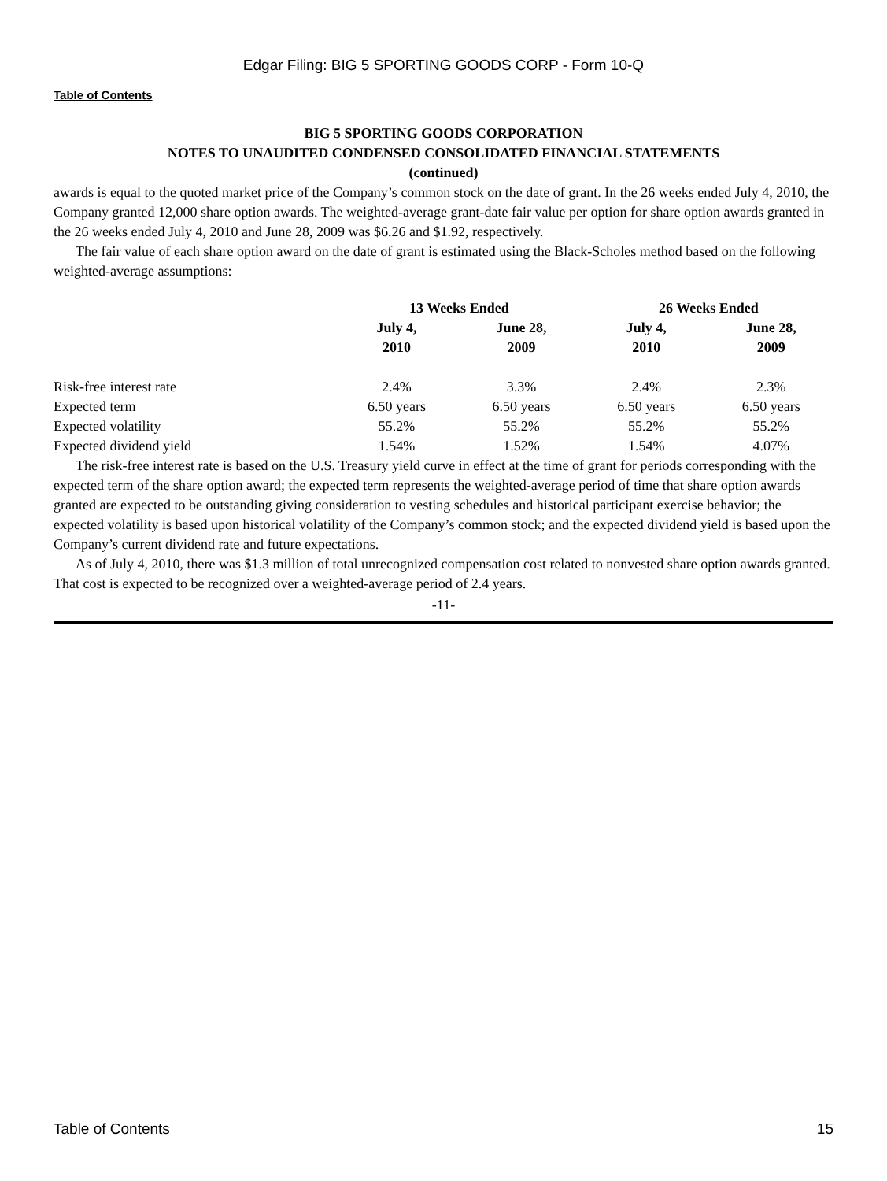Edgar Filing: BIG 5 SPORTING GOODS CORP - Form 10-Q
Table of Contents
BIG 5 SPORTING GOODS CORPORATION
NOTES TO UNAUDITED CONDENSED CONSOLIDATED FINANCIAL STATEMENTS
(continued)
awards is equal to the quoted market price of the Company’s common stock on the date of grant. In the 26 weeks ended July 4, 2010, the Company granted 12,000 share option awards. The weighted-average grant-date fair value per option for share option awards granted in the 26 weeks ended July 4, 2010 and June 28, 2009 was $6.26 and $1.92, respectively.
The fair value of each share option award on the date of grant is estimated using the Black-Scholes method based on the following weighted-average assumptions:
| | 13 Weeks Ended | | 26 Weeks Ended | |
| --- | --- | --- | --- | --- |
| | July 4, 2010 | June 28, 2009 | July 4, 2010 | June 28, 2009 |
| Risk-free interest rate | 2.4% | 3.3% | 2.4% | 2.3% |
| Expected term | 6.50 years | 6.50 years | 6.50 years | 6.50 years |
| Expected volatility | 55.2% | 55.2% | 55.2% | 55.2% |
| Expected dividend yield | 1.54% | 1.52% | 1.54% | 4.07% |
The risk-free interest rate is based on the U.S. Treasury yield curve in effect at the time of grant for periods corresponding with the expected term of the share option award; the expected term represents the weighted-average period of time that share option awards granted are expected to be outstanding giving consideration to vesting schedules and historical participant exercise behavior; the expected volatility is based upon historical volatility of the Company’s common stock; and the expected dividend yield is based upon the Company’s current dividend rate and future expectations.
As of July 4, 2010, there was $1.3 million of total unrecognized compensation cost related to nonvested share option awards granted. That cost is expected to be recognized over a weighted-average period of 2.4 years.
-11-
Table of Contents 15